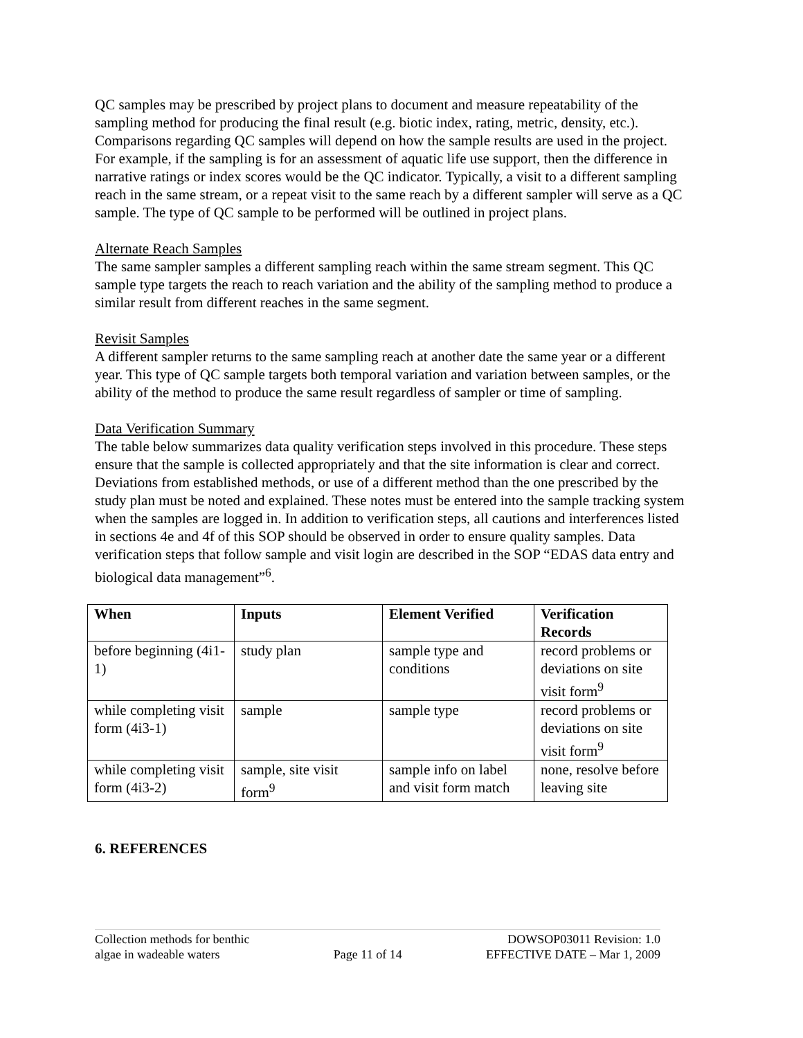QC samples may be prescribed by project plans to document and measure repeatability of the sampling method for producing the final result (e.g. biotic index, rating, metric, density, etc.). Comparisons regarding QC samples will depend on how the sample results are used in the project. For example, if the sampling is for an assessment of aquatic life use support, then the difference in narrative ratings or index scores would be the QC indicator. Typically, a visit to a different sampling reach in the same stream, or a repeat visit to the same reach by a different sampler will serve as a QC sample. The type of QC sample to be performed will be outlined in project plans.
Alternate Reach Samples
The same sampler samples a different sampling reach within the same stream segment. This QC sample type targets the reach to reach variation and the ability of the sampling method to produce a similar result from different reaches in the same segment.
Revisit Samples
A different sampler returns to the same sampling reach at another date the same year or a different year. This type of QC sample targets both temporal variation and variation between samples, or the ability of the method to produce the same result regardless of sampler or time of sampling.
Data Verification Summary
The table below summarizes data quality verification steps involved in this procedure. These steps ensure that the sample is collected appropriately and that the site information is clear and correct. Deviations from established methods, or use of a different method than the one prescribed by the study plan must be noted and explained. These notes must be entered into the sample tracking system when the samples are logged in. In addition to verification steps, all cautions and interferences listed in sections 4e and 4f of this SOP should be observed in order to ensure quality samples. Data verification steps that follow sample and visit login are described in the SOP “EDAS data entry and biological data management”<sup>6</sup>.
| When | Inputs | Element Verified | Verification Records |
| --- | --- | --- | --- |
| before beginning (4i1-1) | study plan | sample type and conditions | record problems or deviations on site visit form<sup>9</sup> |
| while completing visit form (4i3-1) | sample | sample type | record problems or deviations on site visit form<sup>9</sup> |
| while completing visit form (4i3-2) | sample, site visit form<sup>9</sup> | sample info on label and visit form match | none, resolve before leaving site |
6. REFERENCES
Collection methods for benthic
algae in wadeable waters
Page 11 of 14 DOWSOP03011 Revision: 1.0
EFFECTIVE DATE – Mar 1, 2009